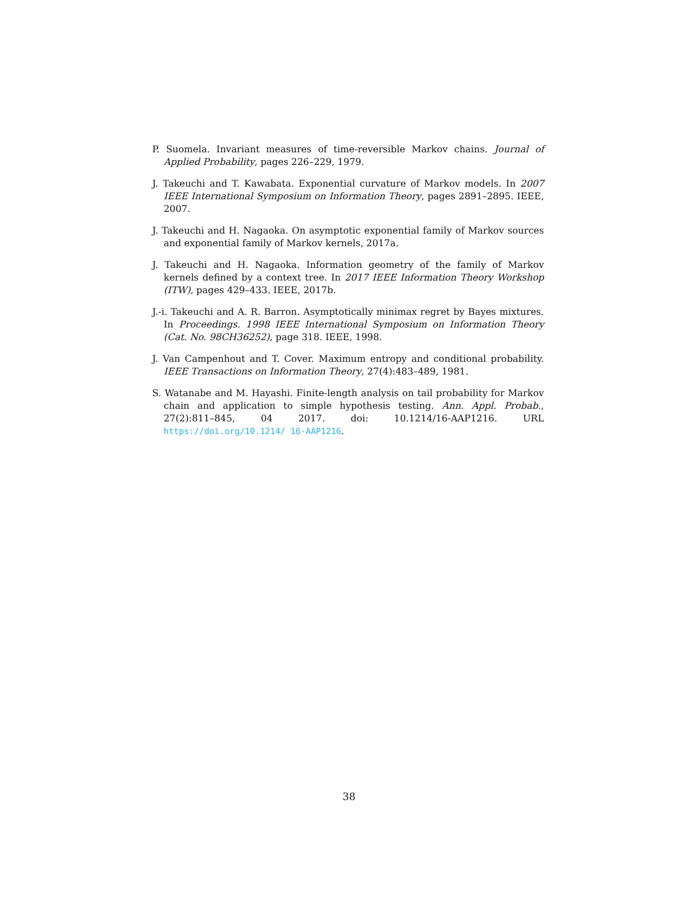P. Suomela. Invariant measures of time-reversible Markov chains. Journal of Applied Probability, pages 226–229, 1979.
J. Takeuchi and T. Kawabata. Exponential curvature of Markov models. In 2007 IEEE International Symposium on Information Theory, pages 2891–2895. IEEE, 2007.
J. Takeuchi and H. Nagaoka. On asymptotic exponential family of Markov sources and exponential family of Markov kernels, 2017a.
J. Takeuchi and H. Nagaoka. Information geometry of the family of Markov kernels defined by a context tree. In 2017 IEEE Information Theory Workshop (ITW), pages 429–433. IEEE, 2017b.
J.-i. Takeuchi and A. R. Barron. Asymptotically minimax regret by Bayes mixtures. In Proceedings. 1998 IEEE International Symposium on Information Theory (Cat. No. 98CH36252), page 318. IEEE, 1998.
J. Van Campenhout and T. Cover. Maximum entropy and conditional probability. IEEE Transactions on Information Theory, 27(4):483–489, 1981.
S. Watanabe and M. Hayashi. Finite-length analysis on tail probability for Markov chain and application to simple hypothesis testing. Ann. Appl. Probab., 27(2):811–845, 04 2017. doi: 10.1214/16-AAP1216. URL https://doi.org/10.1214/ 16-AAP1216.
38